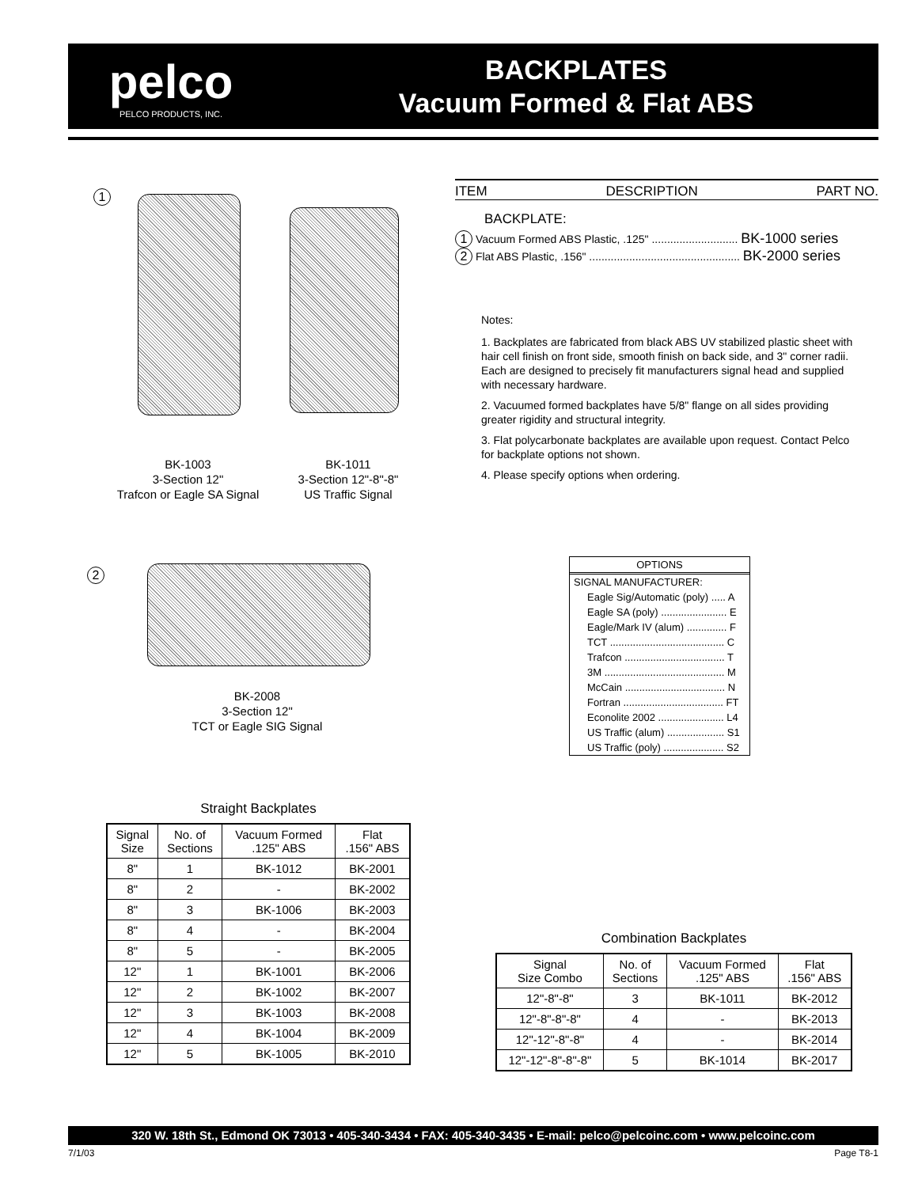pelco
PELCO PRODUCTS, INC.
BACKPLATES
Vacuum Formed & Flat ABS
1
BK-1003
3-Section 12"
Trafcon or Eagle SA Signal
BK-1011
3-Section 12"-8"-8"
US Traffic Signal
2
BK-2008
3-Section 12"
TCT or Eagle SIG Signal
ITEM DESCRIPTION PART NO.
BACKPLATE:
1 Vacuum Formed ABS Plastic, .125" ............................ BK-1000 series
2 Flat ABS Plastic, .156" ................................................. BK-2000 series
Notes:
1. Backplates are fabricated from black ABS UV stabilized plastic sheet with hair cell finish on front side, smooth finish on back side, and 3" corner radii. Each are designed to precisely fit manufacturers signal head and supplied with necessary hardware.
2. Vacuumed formed backplates have 5/8" flange on all sides providing greater rigidity and structural integrity.
3. Flat polycarbonate backplates are available upon request. Contact Pelco for backplate options not shown.
4. Please specify options when ordering.
OPTIONS
SIGNAL MANUFACTURER:
Eagle Sig/Automatic (poly) ..... A
Eagle SA (poly) ....................... E
Eagle/Mark IV (alum) .............. F
TCT ........................................ C
Trafcon ................................... T
3M .......................................... M
McCain ................................... N
Fortran ................................... FT
Econolite 2002 ....................... L4
US Traffic (alum) .................... S1
US Traffic (poly) ..................... S2
Straight Backplates
| Signal Size | No. of Sections | Vacuum Formed .125" ABS | Flat .156" ABS |
| --- | --- | --- | --- |
| 8" | 1 | BK-1012 | BK-2001 |
| 8" | 2 | - | BK-2002 |
| 8" | 3 | BK-1006 | BK-2003 |
| 8" | 4 | - | BK-2004 |
| 8" | 5 | - | BK-2005 |
| 12" | 1 | BK-1001 | BK-2006 |
| 12" | 2 | BK-1002 | BK-2007 |
| 12" | 3 | BK-1003 | BK-2008 |
| 12" | 4 | BK-1004 | BK-2009 |
| 12" | 5 | BK-1005 | BK-2010 |
Combination Backplates
| Signal Size Combo | No. of Sections | Vacuum Formed .125" ABS | Flat .156" ABS |
| --- | --- | --- | --- |
| 12"-8"-8" | 3 | BK-1011 | BK-2012 |
| 12"-8"-8"-8" | 4 | - | BK-2013 |
| 12"-12"-8"-8" | 4 | - | BK-2014 |
| 12"-12"-8"-8"-8" | 5 | BK-1014 | BK-2017 |
320 W. 18th St., Edmond OK 73013 • 405-340-3434 • FAX: 405-340-3435 • E-mail: pelco@pelcoinc.com • www.pelcoinc.com
7/1/03 Page T8-1